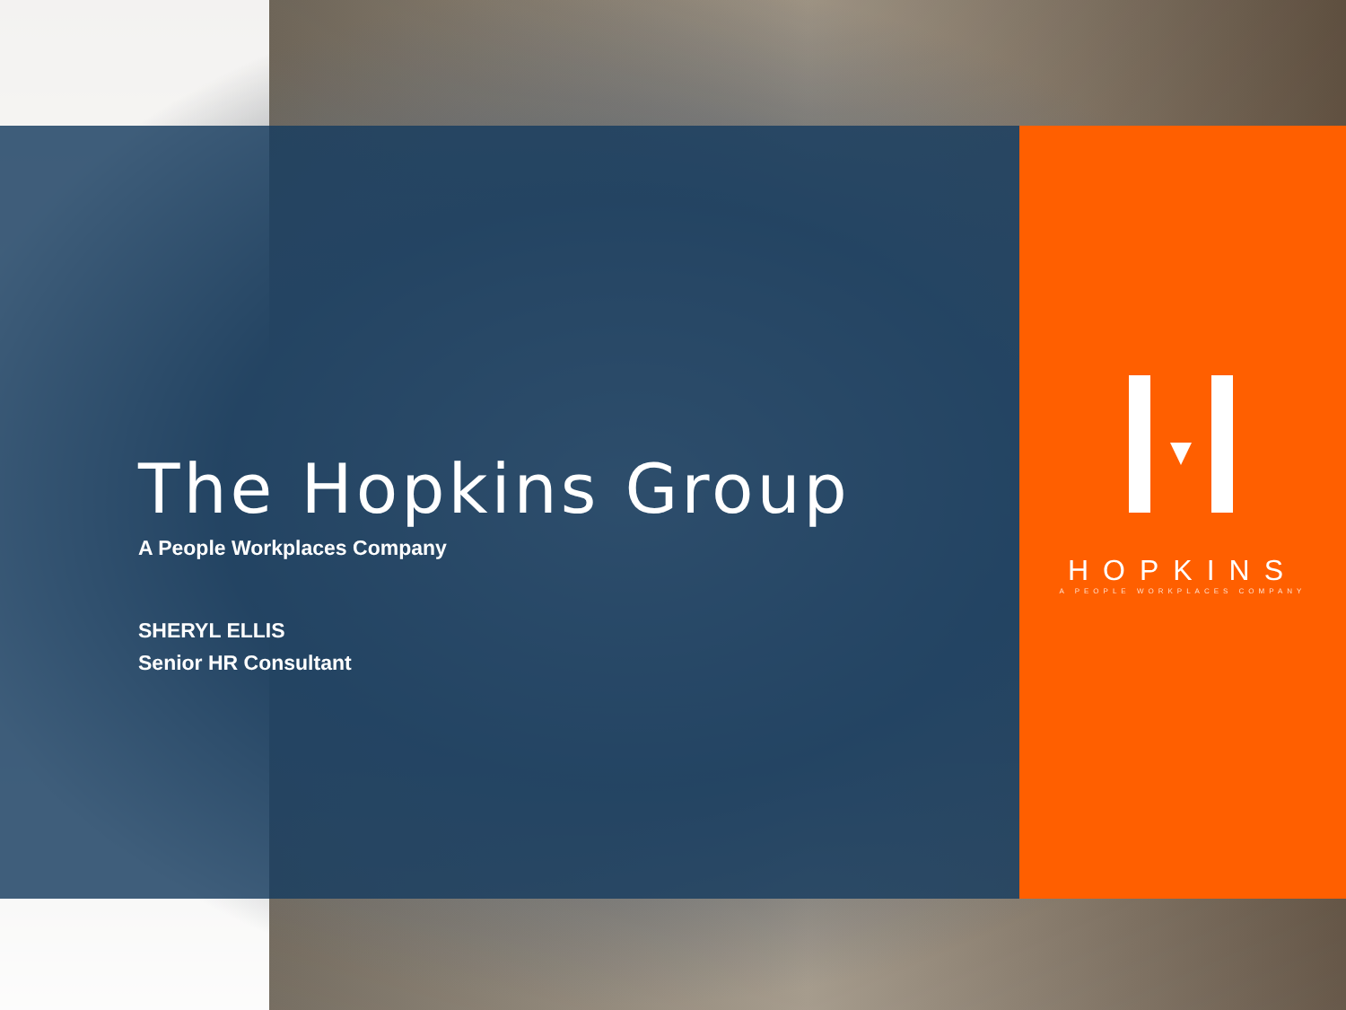The Hopkins Group
A People Workplaces Company
SHERYL ELLIS
Senior HR Consultant
HOPKINS
A PEOPLE WORKPLACES COMPANY